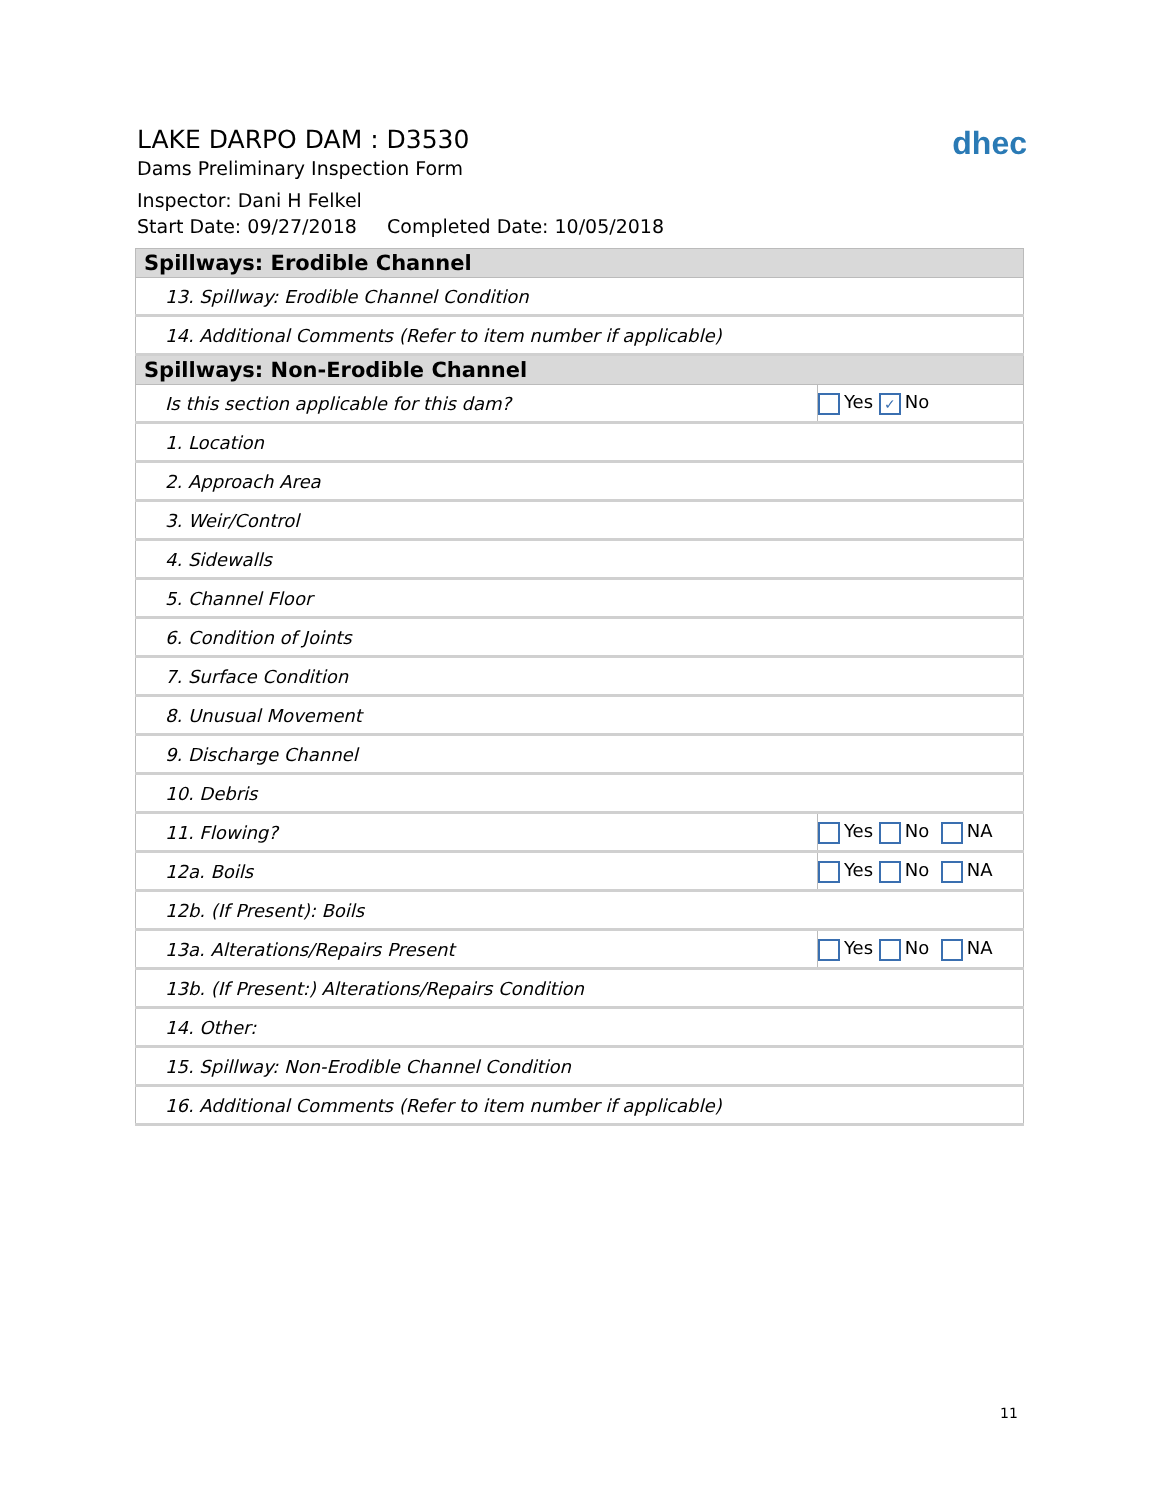LAKE DARPO DAM : D3530
Dams Preliminary Inspection Form
Inspector: Dani H Felkel
Start Date: 09/27/2018 Completed Date: 10/05/2018
dhec
| Spillways: Erodible Channel | |
| --- | --- |
| 13. Spillway: Erodible Channel Condition | |
| 14. Additional Comments (Refer to item number if applicable) | |
| Spillways: Non-Erodible Channel | |
| Is this section applicable for this dam? | Yes ✓ No |
| 1. Location | |
| 2. Approach Area | |
| 3. Weir/Control | |
| 4. Sidewalls | |
| 5. Channel Floor | |
| 6. Condition of Joints | |
| 7. Surface Condition | |
| 8. Unusual Movement | |
| 9. Discharge Channel | |
| 10. Debris | |
| 11. Flowing? | Yes No NA |
| 12a. Boils | Yes No NA |
| 12b. (If Present): Boils | |
| 13a. Alterations/Repairs Present | Yes No NA |
| 13b. (If Present:) Alterations/Repairs Condition | |
| 14. Other: | |
| 15. Spillway: Non-Erodible Channel Condition | |
| 16. Additional Comments (Refer to item number if applicable) | |
11